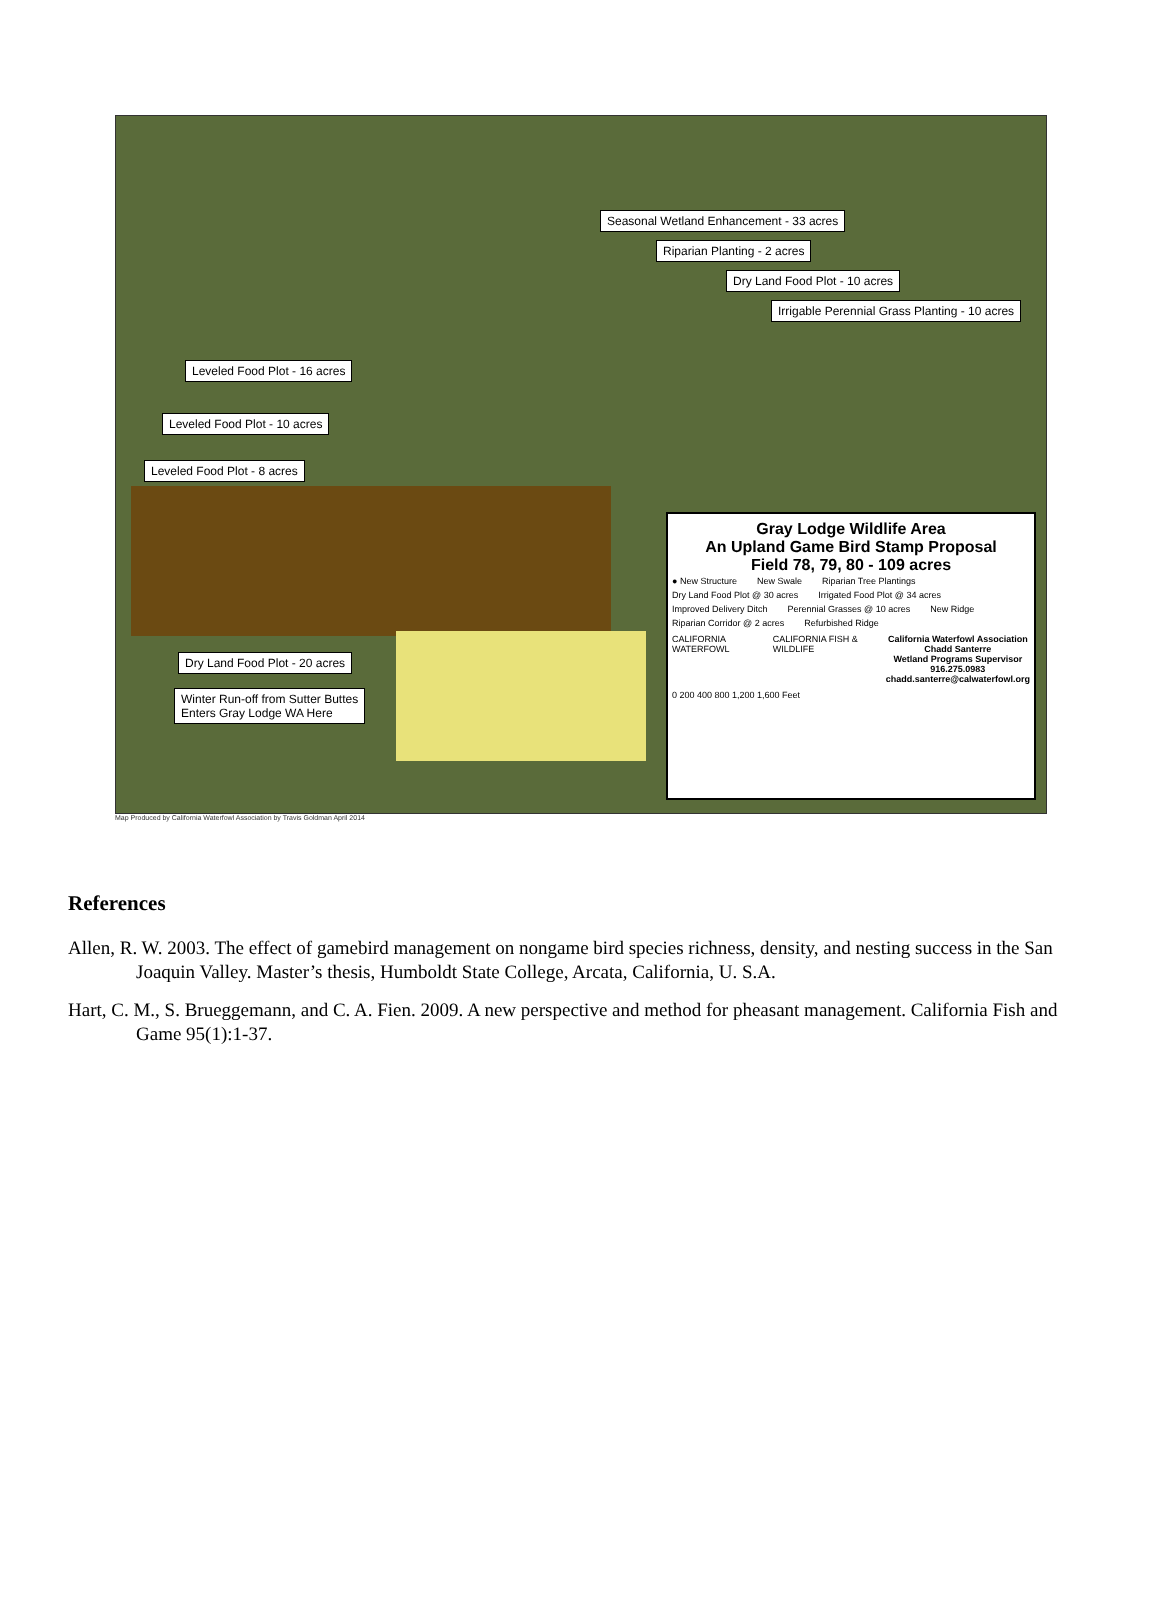Seasonal Wetland Enhancement - 33 acres
Riparian Planting - 2 acres
Dry Land Food Plot - 10 acres
Irrigable Perennial Grass Planting - 10 acres
Leveled Food Plot - 16 acres
Leveled Food Plot - 10 acres
Leveled Food Plot - 8 acres
Dry Land Food Plot - 20 acres
Winter Run-off from Sutter Buttes
Enters Gray Lodge WA Here
Gray Lodge Wildlife Area
An Upland Game Bird Stamp Proposal
Field 78, 79, 80 - 109 acres
● New Structure New Swale Riparian Tree Plantings Dry Land Food Plot @ 30 acres Irrigated Food Plot @ 34 acres Improved Delivery Ditch Perennial Grasses @ 10 acres New Ridge Riparian Corridor @ 2 acres Refurbished Ridge
CALIFORNIA WATERFOWL CALIFORNIA FISH & WILDLIFE California Waterfowl Association
Chadd Santerre
Wetland Programs Supervisor
916.275.0983
chadd.santerre@calwaterfowl.org
0 200 400 800 1,200 1,600 Feet
Map Produced by California Waterfowl Association by Travis Goldman April 2014
References
Allen, R. W. 2003. The effect of gamebird management on nongame bird species richness, density, and nesting success in the San Joaquin Valley. Master’s thesis, Humboldt State College, Arcata, California, U. S.A.
Hart, C. M., S. Brueggemann, and C. A. Fien. 2009. A new perspective and method for pheasant management. California Fish and Game 95(1):1-37.